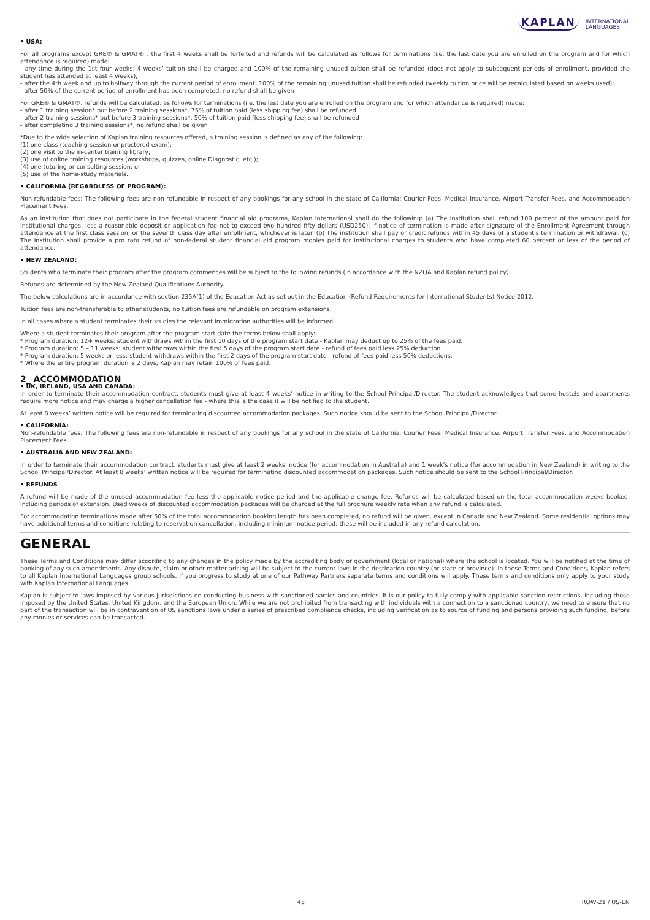KAPLAN INTERNATIONAL
LANGUAGES
• USA:
For all programs except GRE® & GMAT® , the first 4 weeks shall be forfeited and refunds will be calculated as follows for terminations (i.e. the last date you are enrolled on the program and for which attendance is required) made:
- any time during the 1st four weeks: 4-weeks’ tuition shall be charged and 100% of the remaining unused tuition shall be refunded (does not apply to subsequent periods of enrollment, provided the student has attended at least 4 weeks);
- after the 4th week and up to halfway through the current period of enrollment: 100% of the remaining unused tuition shall be refunded (weekly tuition price will be recalculated based on weeks used);
- after 50% of the current period of enrollment has been completed: no refund shall be given
For GRE® & GMAT®, refunds will be calculated, as follows for terminations (i.e. the last date you are enrolled on the program and for which attendance is required) made:
- after 1 training session* but before 2 training sessions*, 75% of tuition paid (less shipping fee) shall be refunded
- after 2 training sessions* but before 3 training sessions*, 50% of tuition paid (less shipping fee) shall be refunded
- after completing 3 training sessions*, no refund shall be given
*Due to the wide selection of Kaplan training resources offered, a training session is defined as any of the following:
(1) one class (teaching session or proctored exam);
(2) one visit to the in-center training library;
(3) use of online training resources (workshops, quizzes, online Diagnostic, etc.);
(4) one tutoring or consulting session; or
(5) use of the home-study materials.
• CALIFORNIA (REGARDLESS OF PROGRAM):
Non-refundable fees: The following fees are non-refundable in respect of any bookings for any school in the state of California: Courier Fees, Medical Insurance, Airport Transfer Fees, and Accommodation Placement Fees.
As an institution that does not participate in the federal student financial aid programs, Kaplan International shall do the following: (a) The institution shall refund 100 percent of the amount paid for institutional charges, less a reasonable deposit or application fee not to exceed two hundred fifty dollars (USD250), if notice of termination is made after signature of the Enrollment Agreement through attendance at the first class session, or the seventh class day after enrollment, whichever is later. (b) The institution shall pay or credit refunds within 45 days of a student's termination or withdrawal. (c) The institution shall provide a pro rata refund of non-federal student financial aid program monies paid for institutional charges to students who have completed 60 percent or less of the period of attendance.
• NEW ZEALAND:
Students who terminate their program after the program commences will be subject to the following refunds (in accordance with the NZQA and Kaplan refund policy).
Refunds are determined by the New Zealand Qualifications Authority.
The below calculations are in accordance with section 235A(1) of the Education Act as set out in the Education (Refund Requirements for International Students) Notice 2012.
Tuition fees are non-transferable to other students, no tuition fees are refundable on program extensions.
In all cases where a student terminates their studies the relevant immigration authorities will be informed.
Where a student terminates their program after the program start date the terms below shall apply:
* Program duration: 12+ weeks: student withdraws within the first 10 days of the program start date - Kaplan may deduct up to 25% of the fees paid.
* Program duration: 5 – 11 weeks: student withdraws within the first 5 days of the program start date - refund of fees paid less 25% deduction.
* Program duration: 5 weeks or less: student withdraws within the first 2 days of the program start date - refund of fees paid less 50% deductions.
* Where the entire program duration is 2 days, Kaplan may retain 100% of fees paid.
2_ ACCOMMODATION
• UK, IRELAND, USA AND CANADA:
In order to terminate their accommodation contract, students must give at least 4 weeks’ notice in writing to the School Principal/Director. The student acknowledges that some hostels and apartments require more notice and may charge a higher cancellation fee - where this is the case it will be notified to the student.
At least 8 weeks’ written notice will be required for terminating discounted accommodation packages. Such notice should be sent to the School Principal/Director.
• CALIFORNIA:
Non-refundable fees: The following fees are non-refundable in respect of any bookings for any school in the state of California: Courier Fees, Medical Insurance, Airport Transfer Fees, and Accommodation Placement Fees.
• AUSTRALIA AND NEW ZEALAND:
In order to terminate their accommodation contract, students must give at least 2 weeks’ notice (for accommodation in Australia) and 1 week’s notice (for accommodation in New Zealand) in writing to the School Principal/Director. At least 8 weeks’ written notice will be required for terminating discounted accommodation packages. Such notice should be sent to the School Principal/Director.
• REFUNDS
A refund will be made of the unused accommodation fee less the applicable notice period and the applicable change fee. Refunds will be calculated based on the total accommodation weeks booked, including periods of extension. Used weeks of discounted accommodation packages will be charged at the full brochure weekly rate when any refund is calculated.
For accommodation terminations made after 50% of the total accommodation booking length has been completed, no refund will be given, except in Canada and New Zealand. Some residential options may have additional terms and conditions relating to reservation cancellation, including minimum notice period; these will be included in any refund calculation.
GENERAL
These Terms and Conditions may differ according to any changes in the policy made by the accrediting body or government (local or national) where the school is located. You will be notified at the time of booking of any such amendments. Any dispute, claim or other matter arising will be subject to the current laws in the destination country (or state or province). In these Terms and Conditions, Kaplan refers to all Kaplan International Languages group schools. If you progress to study at one of our Pathway Partners separate terms and conditions will apply. These terms and conditions only apply to your study with Kaplan International Languages.
Kaplan is subject to laws imposed by various jurisdictions on conducting business with sanctioned parties and countries. It is our policy to fully comply with applicable sanction restrictions, including those imposed by the United States, United Kingdom, and the European Union. While we are not prohibited from transacting with individuals with a connection to a sanctioned country, we need to ensure that no part of the transaction will be in contravention of US sanctions laws under a series of prescribed compliance checks, including verification as to source of funding and persons providing such funding, before any monies or services can be transacted.
45 ROW-21 / US-EN